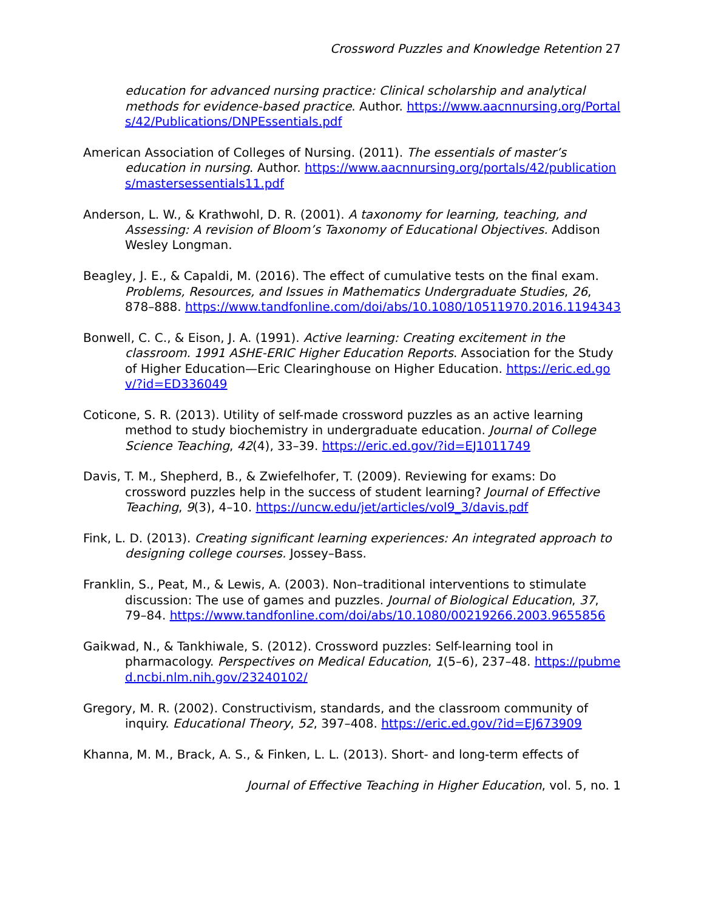Crossword Puzzles and Knowledge Retention 27
education for advanced nursing practice: Clinical scholarship and analytical methods for evidence-based practice. Author. https://www.aacnnursing.org/Portals/42/Publications/DNPEssentials.pdf
American Association of Colleges of Nursing. (2011). The essentials of master’s education in nursing. Author. https://www.aacnnursing.org/portals/42/publications/mastersessentials11.pdf
Anderson, L. W., & Krathwohl, D. R. (2001). A taxonomy for learning, teaching, and Assessing: A revision of Bloom’s Taxonomy of Educational Objectives. Addison Wesley Longman.
Beagley, J. E., & Capaldi, M. (2016). The effect of cumulative tests on the final exam. Problems, Resources, and Issues in Mathematics Undergraduate Studies, 26, 878–888. https://www.tandfonline.com/doi/abs/10.1080/10511970.2016.1194343
Bonwell, C. C., & Eison, J. A. (1991). Active learning: Creating excitement in the classroom. 1991 ASHE-ERIC Higher Education Reports. Association for the Study of Higher Education—Eric Clearinghouse on Higher Education. https://eric.ed.gov/?id=ED336049
Coticone, S. R. (2013). Utility of self-made crossword puzzles as an active learning method to study biochemistry in undergraduate education. Journal of College Science Teaching, 42(4), 33–39. https://eric.ed.gov/?id=EJ1011749
Davis, T. M., Shepherd, B., & Zwiefelhofer, T. (2009). Reviewing for exams: Do crossword puzzles help in the success of student learning? Journal of Effective Teaching, 9(3), 4–10. https://uncw.edu/jet/articles/vol9_3/davis.pdf
Fink, L. D. (2013). Creating significant learning experiences: An integrated approach to designing college courses. Jossey–Bass.
Franklin, S., Peat, M., & Lewis, A. (2003). Non–traditional interventions to stimulate discussion: The use of games and puzzles. Journal of Biological Education, 37, 79–84. https://www.tandfonline.com/doi/abs/10.1080/00219266.2003.9655856
Gaikwad, N., & Tankhiwale, S. (2012). Crossword puzzles: Self-learning tool in pharmacology. Perspectives on Medical Education, 1(5–6), 237–48. https://pubmed.ncbi.nlm.nih.gov/23240102/
Gregory, M. R. (2002). Constructivism, standards, and the classroom community of inquiry. Educational Theory, 52, 397–408. https://eric.ed.gov/?id=EJ673909
Khanna, M. M., Brack, A. S., & Finken, L. L. (2013). Short- and long-term effects of
Journal of Effective Teaching in Higher Education, vol. 5, no. 1